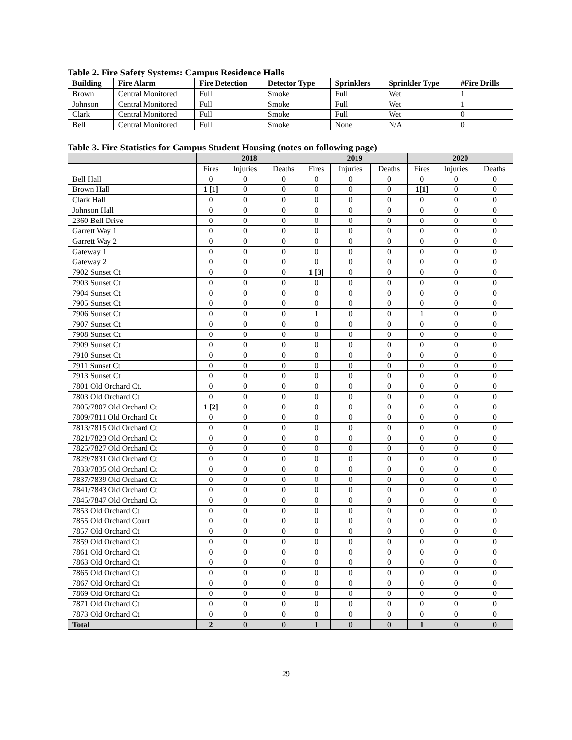Table 2. Fire Safety Systems: Campus Residence Halls
| Building | Fire Alarm | Fire Detection | Detector Type | Sprinklers | Sprinkler Type | #Fire Drills |
| --- | --- | --- | --- | --- | --- | --- |
| Brown | Central Monitored | Full | Smoke | Full | Wet | 1 |
| Johnson | Central Monitored | Full | Smoke | Full | Wet | 1 |
| Clark | Central Monitored | Full | Smoke | Full | Wet | 0 |
| Bell | Central Monitored | Full | Smoke | None | N/A | 0 |
Table 3. Fire Statistics for Campus Student Housing (notes on following page)
| | 2018 | | | 2019 | | | 2020 | | |
| --- | --- | --- | --- | --- | --- | --- | --- | --- | --- |
| | Fires | Injuries | Deaths | Fires | Injuries | Deaths | Fires | Injuries | Deaths |
| Bell Hall | 0 | 0 | 0 | 0 | 0 | 0 | 0 | 0 | 0 |
| Brown Hall | 1 [1] | 0 | 0 | 0 | 0 | 0 | 1[1] | 0 | 0 |
| Clark Hall | 0 | 0 | 0 | 0 | 0 | 0 | 0 | 0 | 0 |
| Johnson Hall | 0 | 0 | 0 | 0 | 0 | 0 | 0 | 0 | 0 |
| 2360 Bell Drive | 0 | 0 | 0 | 0 | 0 | 0 | 0 | 0 | 0 |
| Garrett Way 1 | 0 | 0 | 0 | 0 | 0 | 0 | 0 | 0 | 0 |
| Garrett Way 2 | 0 | 0 | 0 | 0 | 0 | 0 | 0 | 0 | 0 |
| Gateway 1 | 0 | 0 | 0 | 0 | 0 | 0 | 0 | 0 | 0 |
| Gateway 2 | 0 | 0 | 0 | 0 | 0 | 0 | 0 | 0 | 0 |
| 7902 Sunset Ct | 0 | 0 | 0 | 1 [3] | 0 | 0 | 0 | 0 | 0 |
| 7903 Sunset Ct | 0 | 0 | 0 | 0 | 0 | 0 | 0 | 0 | 0 |
| 7904 Sunset Ct | 0 | 0 | 0 | 0 | 0 | 0 | 0 | 0 | 0 |
| 7905 Sunset Ct | 0 | 0 | 0 | 0 | 0 | 0 | 0 | 0 | 0 |
| 7906 Sunset Ct | 0 | 0 | 0 | 1 | 0 | 0 | 1 | 0 | 0 |
| 7907 Sunset Ct | 0 | 0 | 0 | 0 | 0 | 0 | 0 | 0 | 0 |
| 7908 Sunset Ct | 0 | 0 | 0 | 0 | 0 | 0 | 0 | 0 | 0 |
| 7909 Sunset Ct | 0 | 0 | 0 | 0 | 0 | 0 | 0 | 0 | 0 |
| 7910 Sunset Ct | 0 | 0 | 0 | 0 | 0 | 0 | 0 | 0 | 0 |
| 7911 Sunset Ct | 0 | 0 | 0 | 0 | 0 | 0 | 0 | 0 | 0 |
| 7913 Sunset Ct | 0 | 0 | 0 | 0 | 0 | 0 | 0 | 0 | 0 |
| 7801 Old Orchard Ct. | 0 | 0 | 0 | 0 | 0 | 0 | 0 | 0 | 0 |
| 7803 Old Orchard Ct | 0 | 0 | 0 | 0 | 0 | 0 | 0 | 0 | 0 |
| 7805/7807 Old Orchard Ct | 1 [2] | 0 | 0 | 0 | 0 | 0 | 0 | 0 | 0 |
| 7809/7811 Old Orchard Ct | 0 | 0 | 0 | 0 | 0 | 0 | 0 | 0 | 0 |
| 7813/7815 Old Orchard Ct | 0 | 0 | 0 | 0 | 0 | 0 | 0 | 0 | 0 |
| 7821/7823 Old Orchard Ct | 0 | 0 | 0 | 0 | 0 | 0 | 0 | 0 | 0 |
| 7825/7827 Old Orchard Ct | 0 | 0 | 0 | 0 | 0 | 0 | 0 | 0 | 0 |
| 7829/7831 Old Orchard Ct | 0 | 0 | 0 | 0 | 0 | 0 | 0 | 0 | 0 |
| 7833/7835 Old Orchard Ct | 0 | 0 | 0 | 0 | 0 | 0 | 0 | 0 | 0 |
| 7837/7839 Old Orchard Ct | 0 | 0 | 0 | 0 | 0 | 0 | 0 | 0 | 0 |
| 7841/7843 Old Orchard Ct | 0 | 0 | 0 | 0 | 0 | 0 | 0 | 0 | 0 |
| 7845/7847 Old Orchard Ct | 0 | 0 | 0 | 0 | 0 | 0 | 0 | 0 | 0 |
| 7853 Old Orchard Ct | 0 | 0 | 0 | 0 | 0 | 0 | 0 | 0 | 0 |
| 7855 Old Orchard Court | 0 | 0 | 0 | 0 | 0 | 0 | 0 | 0 | 0 |
| 7857 Old Orchard Ct | 0 | 0 | 0 | 0 | 0 | 0 | 0 | 0 | 0 |
| 7859 Old Orchard Ct | 0 | 0 | 0 | 0 | 0 | 0 | 0 | 0 | 0 |
| 7861 Old Orchard Ct | 0 | 0 | 0 | 0 | 0 | 0 | 0 | 0 | 0 |
| 7863 Old Orchard Ct | 0 | 0 | 0 | 0 | 0 | 0 | 0 | 0 | 0 |
| 7865 Old Orchard Ct | 0 | 0 | 0 | 0 | 0 | 0 | 0 | 0 | 0 |
| 7867 Old Orchard Ct | 0 | 0 | 0 | 0 | 0 | 0 | 0 | 0 | 0 |
| 7869 Old Orchard Ct | 0 | 0 | 0 | 0 | 0 | 0 | 0 | 0 | 0 |
| 7871 Old Orchard Ct | 0 | 0 | 0 | 0 | 0 | 0 | 0 | 0 | 0 |
| 7873 Old Orchard Ct | 0 | 0 | 0 | 0 | 0 | 0 | 0 | 0 | 0 |
| Total | 2 | 0 | 0 | 1 | 0 | 0 | 1 | 0 | 0 |
29